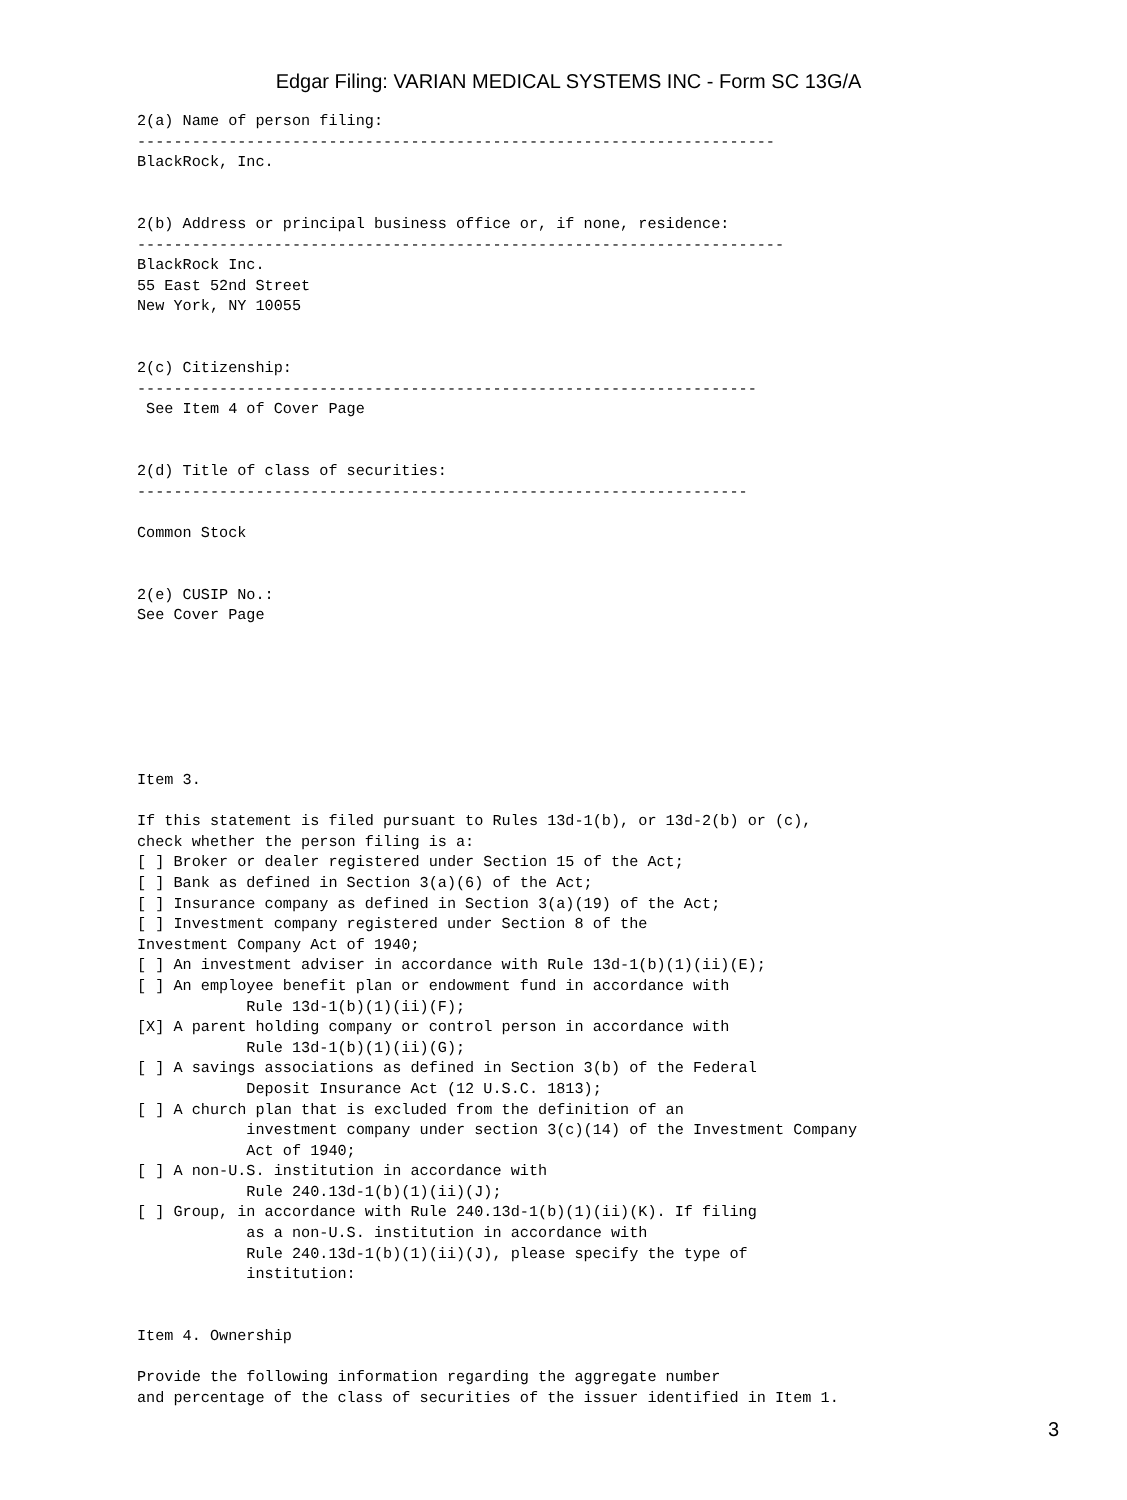Edgar Filing: VARIAN MEDICAL SYSTEMS INC - Form SC 13G/A
2(a) Name of person filing:
----------------------------------------------------------------------
BlackRock, Inc.


2(b) Address or principal business office or, if none, residence:
-----------------------------------------------------------------------
BlackRock Inc.
55 East 52nd Street
New York, NY 10055


2(c) Citizenship:
--------------------------------------------------------------------
 See Item 4 of Cover Page


2(d) Title of class of securities:
-------------------------------------------------------------------

Common Stock


2(e) CUSIP No.:
See Cover Page







Item 3.

If this statement is filed pursuant to Rules 13d-1(b), or 13d-2(b) or (c),
check whether the person filing is a:
[ ] Broker or dealer registered under Section 15 of the Act;
[ ] Bank as defined in Section 3(a)(6) of the Act;
[ ] Insurance company as defined in Section 3(a)(19) of the Act;
[ ] Investment company registered under Section 8 of the
Investment Company Act of 1940;
[ ] An investment adviser in accordance with Rule 13d-1(b)(1)(ii)(E);
[ ] An employee benefit plan or endowment fund in accordance with
            Rule 13d-1(b)(1)(ii)(F);
[X] A parent holding company or control person in accordance with
            Rule 13d-1(b)(1)(ii)(G);
[ ] A savings associations as defined in Section 3(b) of the Federal
            Deposit Insurance Act (12 U.S.C. 1813);
[ ] A church plan that is excluded from the definition of an
            investment company under section 3(c)(14) of the Investment Company
            Act of 1940;
[ ] A non-U.S. institution in accordance with
            Rule 240.13d-1(b)(1)(ii)(J);
[ ] Group, in accordance with Rule 240.13d-1(b)(1)(ii)(K). If filing
            as a non-U.S. institution in accordance with
            Rule 240.13d-1(b)(1)(ii)(J), please specify the type of
            institution:


Item 4. Ownership

Provide the following information regarding the aggregate number
and percentage of the class of securities of the issuer identified in Item 1.
3